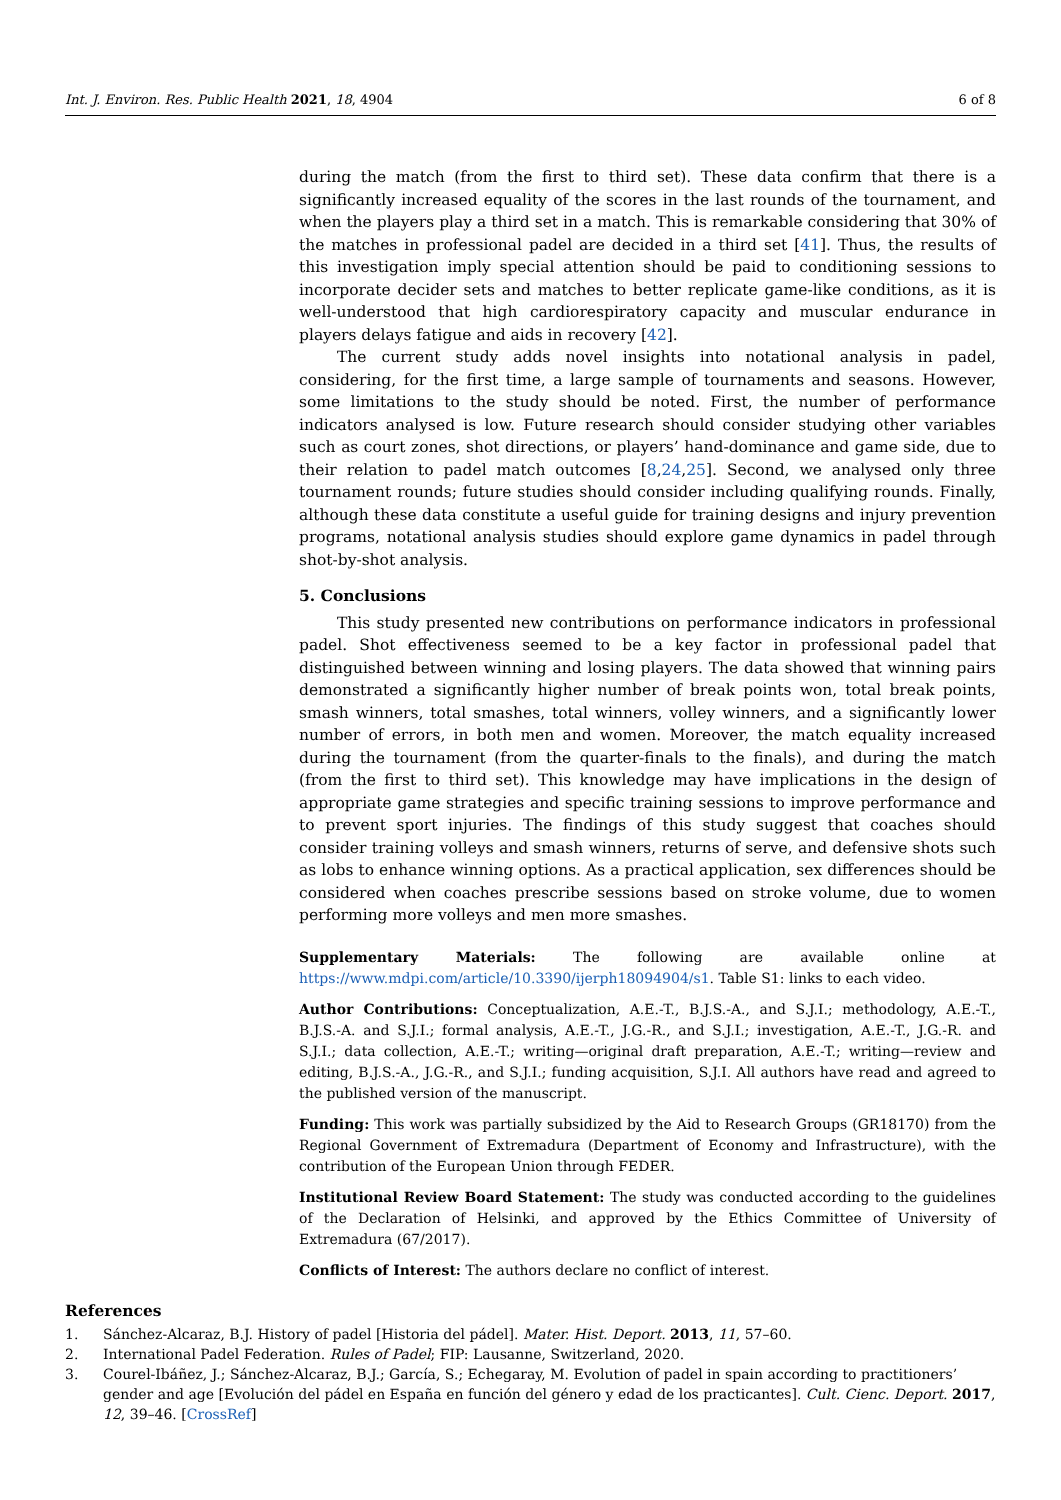Int. J. Environ. Res. Public Health 2021, 18, 4904 6 of 8
during the match (from the first to third set). These data confirm that there is a significantly increased equality of the scores in the last rounds of the tournament, and when the players play a third set in a match. This is remarkable considering that 30% of the matches in professional padel are decided in a third set [41]. Thus, the results of this investigation imply special attention should be paid to conditioning sessions to incorporate decider sets and matches to better replicate game-like conditions, as it is well-understood that high cardiorespiratory capacity and muscular endurance in players delays fatigue and aids in recovery [42].
The current study adds novel insights into notational analysis in padel, considering, for the first time, a large sample of tournaments and seasons. However, some limitations to the study should be noted. First, the number of performance indicators analysed is low. Future research should consider studying other variables such as court zones, shot directions, or players’ hand-dominance and game side, due to their relation to padel match outcomes [8,24,25]. Second, we analysed only three tournament rounds; future studies should consider including qualifying rounds. Finally, although these data constitute a useful guide for training designs and injury prevention programs, notational analysis studies should explore game dynamics in padel through shot-by-shot analysis.
5. Conclusions
This study presented new contributions on performance indicators in professional padel. Shot effectiveness seemed to be a key factor in professional padel that distinguished between winning and losing players. The data showed that winning pairs demonstrated a significantly higher number of break points won, total break points, smash winners, total smashes, total winners, volley winners, and a significantly lower number of errors, in both men and women. Moreover, the match equality increased during the tournament (from the quarter-finals to the finals), and during the match (from the first to third set). This knowledge may have implications in the design of appropriate game strategies and specific training sessions to improve performance and to prevent sport injuries. The findings of this study suggest that coaches should consider training volleys and smash winners, returns of serve, and defensive shots such as lobs to enhance winning options. As a practical application, sex differences should be considered when coaches prescribe sessions based on stroke volume, due to women performing more volleys and men more smashes.
Supplementary Materials: The following are available online at https://www.mdpi.com/article/10.3390/ijerph18094904/s1. Table S1: links to each video.
Author Contributions: Conceptualization, A.E.-T., B.J.S.-A., and S.J.I.; methodology, A.E.-T., B.J.S.-A. and S.J.I.; formal analysis, A.E.-T., J.G.-R., and S.J.I.; investigation, A.E.-T., J.G.-R. and S.J.I.; data collection, A.E.-T.; writing—original draft preparation, A.E.-T.; writing—review and editing, B.J.S.-A., J.G.-R., and S.J.I.; funding acquisition, S.J.I. All authors have read and agreed to the published version of the manuscript.
Funding: This work was partially subsidized by the Aid to Research Groups (GR18170) from the Regional Government of Extremadura (Department of Economy and Infrastructure), with the contribution of the European Union through FEDER.
Institutional Review Board Statement: The study was conducted according to the guidelines of the Declaration of Helsinki, and approved by the Ethics Committee of University of Extremadura (67/2017).
Conflicts of Interest: The authors declare no conflict of interest.
References
1. Sánchez-Alcaraz, B.J. History of padel [Historia del pádel]. Mater. Hist. Deport. 2013, 11, 57–60.
2. International Padel Federation. Rules of Padel; FIP: Lausanne, Switzerland, 2020.
3. Courel-Ibáñez, J.; Sánchez-Alcaraz, B.J.; García, S.; Echegaray, M. Evolution of padel in spain according to practitioners’ gender and age [Evolución del pádel en España en función del género y edad de los practicantes]. Cult. Cienc. Deport. 2017, 12, 39–46. [CrossRef]